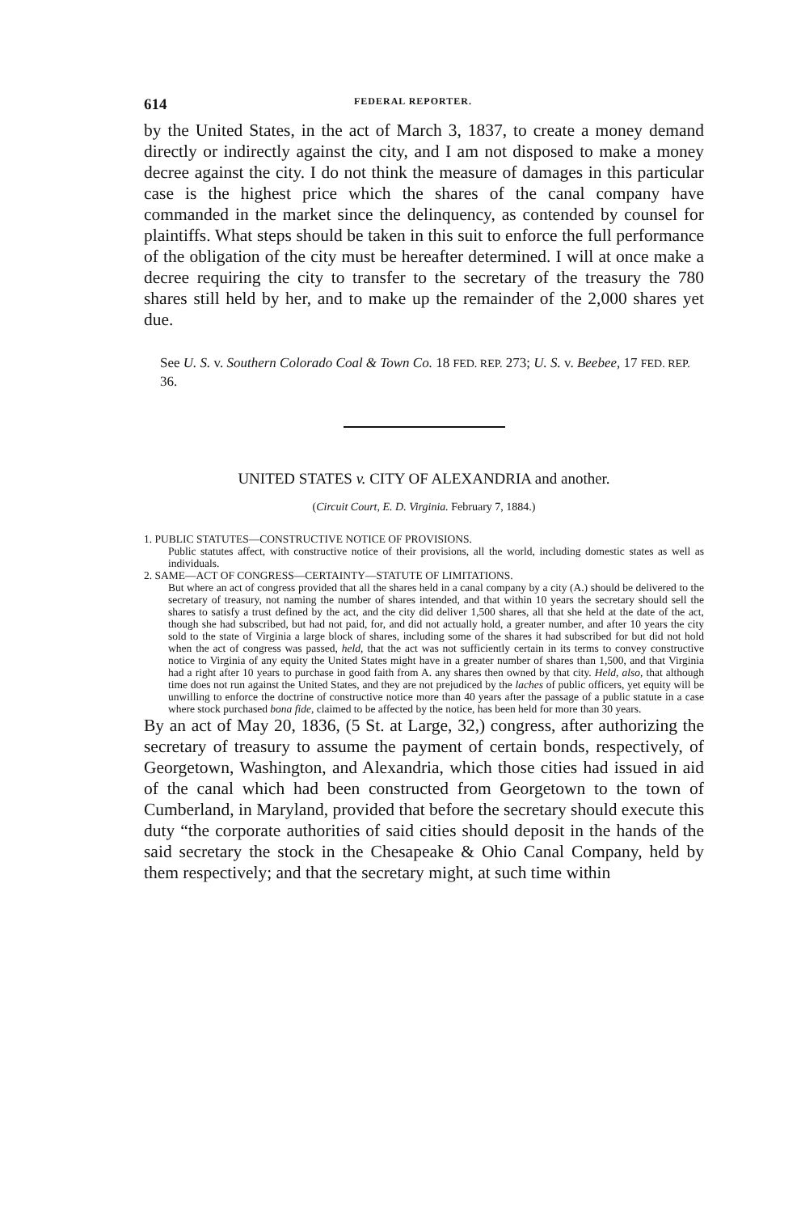614 FEDERAL REPORTER.
by the United States, in the act of March 3, 1837, to create a money demand directly or indirectly against the city, and I am not disposed to make a money decree against the city. I do not think the measure of damages in this particular case is the highest price which the shares of the canal company have commanded in the market since the delinquency, as contended by counsel for plaintiffs. What steps should be taken in this suit to enforce the full performance of the obligation of the city must be hereafter determined. I will at once make a decree requiring the city to transfer to the secretary of the treasury the 780 shares still held by her, and to make up the remainder of the 2,000 shares yet due.
See U. S. v. Southern Colorado Coal & Town Co. 18 FED. REP. 273; U. S. v. Beebee, 17 FED. REP. 36.
UNITED STATES v. CITY OF ALEXANDRIA and another.
(Circuit Court, E. D. Virginia. February 7, 1884.)
1. PUBLIC STATUTES—CONSTRUCTIVE NOTICE OF PROVISIONS.
Public statutes affect, with constructive notice of their provisions, all the world, including domestic states as well as individuals.
2. SAME—ACT OF CONGRESS—CERTAINTY—STATUTE OF LIMITATIONS.
But where an act of congress provided that all the shares held in a canal company by a city (A.) should be delivered to the secretary of treasury, not naming the number of shares intended, and that within 10 years the secretary should sell the shares to satisfy a trust defined by the act, and the city did deliver 1,500 shares, all that she held at the date of the act, though she had subscribed, but had not paid, for, and did not actually hold, a greater number, and after 10 years the city sold to the state of Virginia a large block of shares, including some of the shares it had subscribed for but did not hold when the act of congress was passed, held, that the act was not sufficiently certain in its terms to convey constructive notice to Virginia of any equity the United States might have in a greater number of shares than 1,500, and that Virginia had a right after 10 years to purchase in good faith from A. any shares then owned by that city. Held, also, that although time does not run against the United States, and they are not prejudiced by the laches of public officers, yet equity will be unwilling to enforce the doctrine of constructive notice more than 40 years after the passage of a public statute in a case where stock purchased bona fide, claimed to be affected by the notice, has been held for more than 30 years.
By an act of May 20, 1836, (5 St. at Large, 32,) congress, after authorizing the secretary of treasury to assume the payment of certain bonds, respectively, of Georgetown, Washington, and Alexandria, which those cities had issued in aid of the canal which had been constructed from Georgetown to the town of Cumberland, in Maryland, provided that before the secretary should execute this duty “the corporate authorities of said cities should deposit in the hands of the said secretary the stock in the Chesapeake & Ohio Canal Company, held by them respectively; and that the secretary might, at such time within